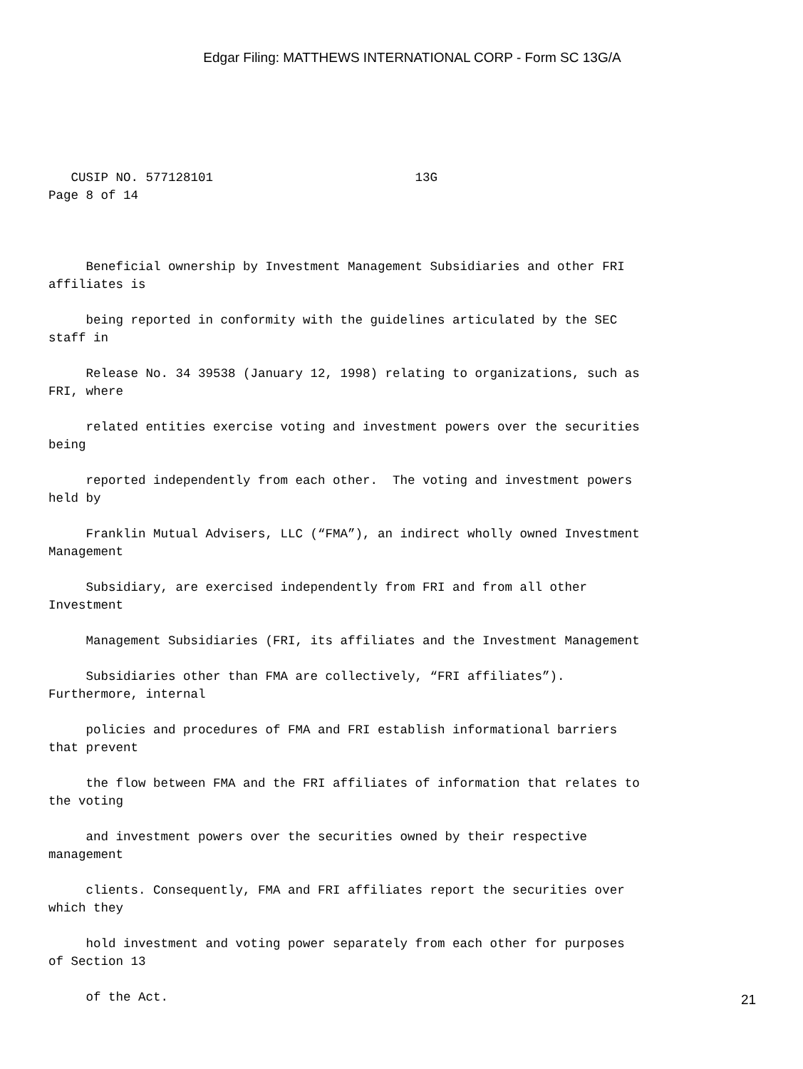Edgar Filing: MATTHEWS INTERNATIONAL CORP - Form SC 13G/A
CUSIP NO. 577128101 13G Page 8 of 14
Beneficial ownership by Investment Management Subsidiaries and other FRI affiliates is being reported in conformity with the guidelines articulated by the SEC staff in Release No. 34 39538 (January 12, 1998) relating to organizations, such as FRI, where related entities exercise voting and investment powers over the securities being reported independently from each other. The voting and investment powers held by Franklin Mutual Advisers, LLC (“FMA”), an indirect wholly owned Investment Management Subsidiary, are exercised independently from FRI and from all other Investment Management Subsidiaries (FRI, its affiliates and the Investment Management Subsidiaries other than FMA are collectively, “FRI affiliates”). Furthermore, internal policies and procedures of FMA and FRI establish informational barriers that prevent the flow between FMA and the FRI affiliates of information that relates to the voting and investment powers over the securities owned by their respective management clients. Consequently, FMA and FRI affiliates report the securities over which they hold investment and voting power separately from each other for purposes of Section 13 of the Act.
21